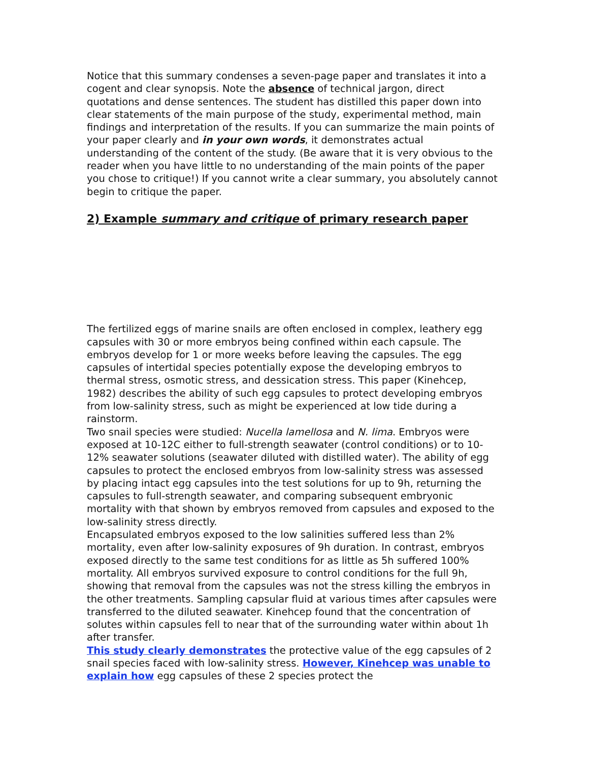Notice that this summary condenses a seven-page paper and translates it into a cogent and clear synopsis. Note the absence of technical jargon, direct quotations and dense sentences. The student has distilled this paper down into clear statements of the main purpose of the study, experimental method, main findings and interpretation of the results. If you can summarize the main points of your paper clearly and in your own words, it demonstrates actual understanding of the content of the study. (Be aware that it is very obvious to the reader when you have little to no understanding of the main points of the paper you chose to critique!) If you cannot write a clear summary, you absolutely cannot begin to critique the paper.
2) Example summary and critique of primary research paper
The fertilized eggs of marine snails are often enclosed in complex, leathery egg capsules with 30 or more embryos being confined within each capsule. The embryos develop for 1 or more weeks before leaving the capsules. The egg capsules of intertidal species potentially expose the developing embryos to thermal stress, osmotic stress, and dessication stress. This paper (Kinehcep, 1982) describes the ability of such egg capsules to protect developing embryos from low-salinity stress, such as might be experienced at low tide during a rainstorm.
Two snail species were studied: Nucella lamellosa and N. lima. Embryos were exposed at 10-12C either to full-strength seawater (control conditions) or to 10-12% seawater solutions (seawater diluted with distilled water). The ability of egg capsules to protect the enclosed embryos from low-salinity stress was assessed by placing intact egg capsules into the test solutions for up to 9h, returning the capsules to full-strength seawater, and comparing subsequent embryonic mortality with that shown by embryos removed from capsules and exposed to the low-salinity stress directly.
Encapsulated embryos exposed to the low salinities suffered less than 2% mortality, even after low-salinity exposures of 9h duration. In contrast, embryos exposed directly to the same test conditions for as little as 5h suffered 100% mortality. All embryos survived exposure to control conditions for the full 9h, showing that removal from the capsules was not the stress killing the embryos in the other treatments. Sampling capsular fluid at various times after capsules were transferred to the diluted seawater. Kinehcep found that the concentration of solutes within capsules fell to near that of the surrounding water within about 1h after transfer.
This study clearly demonstrates the protective value of the egg capsules of 2 snail species faced with low-salinity stress. However, Kinehcep was unable to explain how egg capsules of these 2 species protect the